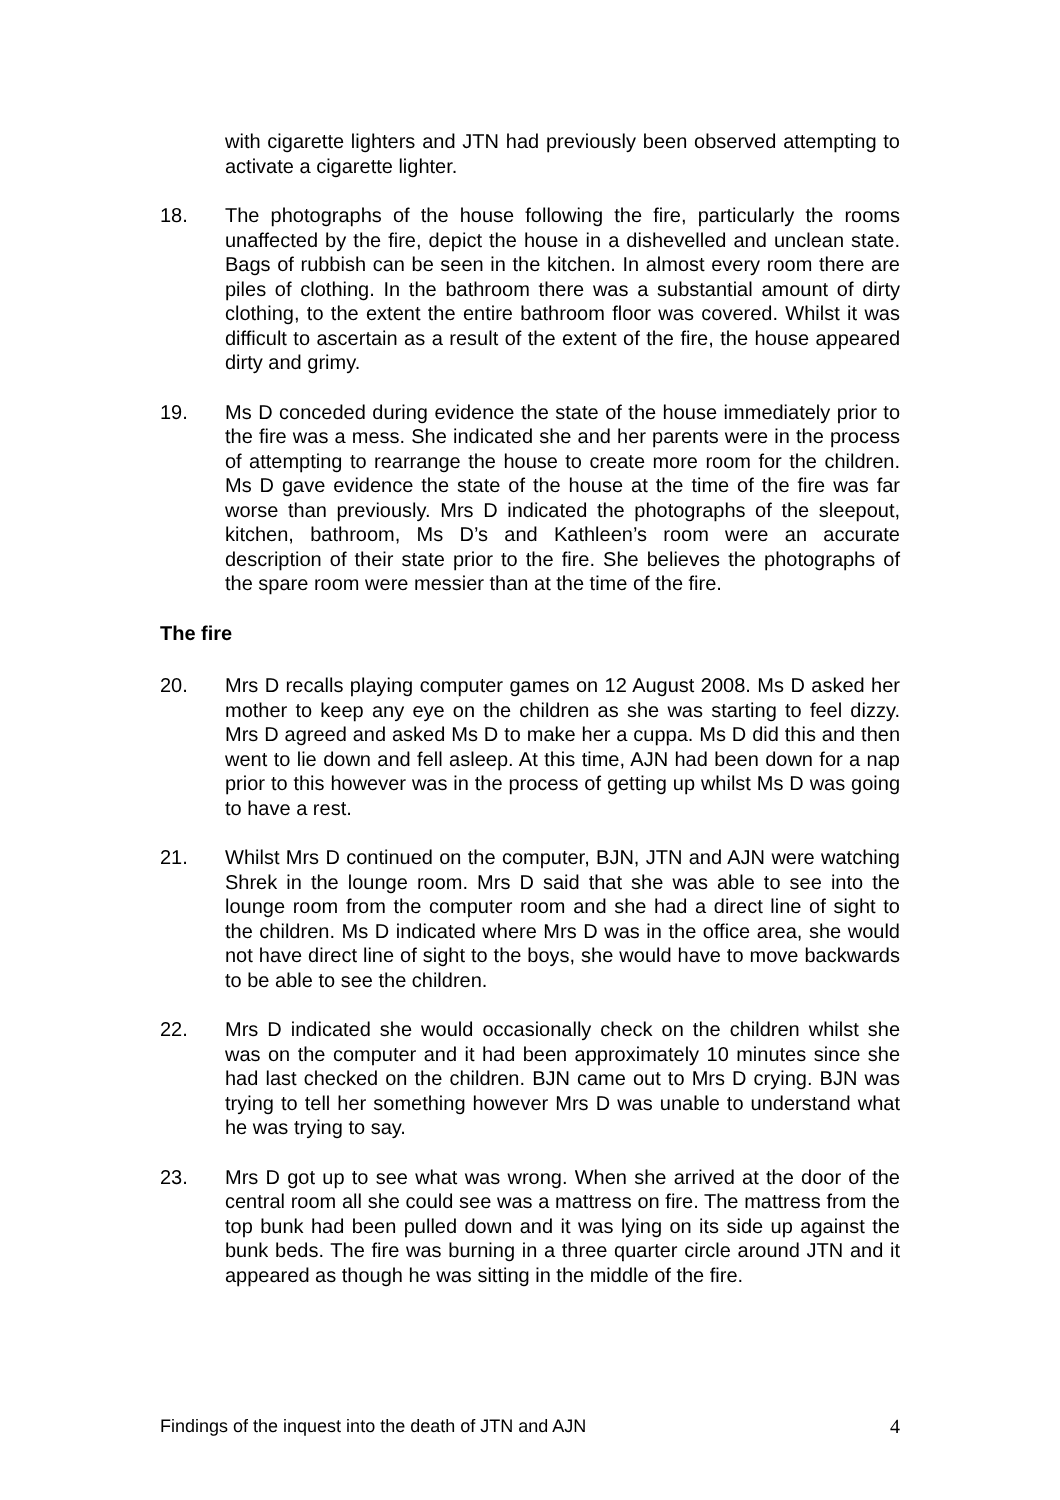with cigarette lighters and JTN had previously been observed attempting to activate a cigarette lighter.
18. The photographs of the house following the fire, particularly the rooms unaffected by the fire, depict the house in a dishevelled and unclean state. Bags of rubbish can be seen in the kitchen. In almost every room there are piles of clothing. In the bathroom there was a substantial amount of dirty clothing, to the extent the entire bathroom floor was covered. Whilst it was difficult to ascertain as a result of the extent of the fire, the house appeared dirty and grimy.
19. Ms D conceded during evidence the state of the house immediately prior to the fire was a mess. She indicated she and her parents were in the process of attempting to rearrange the house to create more room for the children. Ms D gave evidence the state of the house at the time of the fire was far worse than previously. Mrs D indicated the photographs of the sleepout, kitchen, bathroom, Ms D’s and Kathleen’s room were an accurate description of their state prior to the fire. She believes the photographs of the spare room were messier than at the time of the fire.
The fire
20. Mrs D recalls playing computer games on 12 August 2008. Ms D asked her mother to keep any eye on the children as she was starting to feel dizzy. Mrs D agreed and asked Ms D to make her a cuppa. Ms D did this and then went to lie down and fell asleep. At this time, AJN had been down for a nap prior to this however was in the process of getting up whilst Ms D was going to have a rest.
21. Whilst Mrs D continued on the computer, BJN, JTN and AJN were watching Shrek in the lounge room. Mrs D said that she was able to see into the lounge room from the computer room and she had a direct line of sight to the children. Ms D indicated where Mrs D was in the office area, she would not have direct line of sight to the boys, she would have to move backwards to be able to see the children.
22. Mrs D indicated she would occasionally check on the children whilst she was on the computer and it had been approximately 10 minutes since she had last checked on the children. BJN came out to Mrs D crying. BJN was trying to tell her something however Mrs D was unable to understand what he was trying to say.
23. Mrs D got up to see what was wrong. When she arrived at the door of the central room all she could see was a mattress on fire. The mattress from the top bunk had been pulled down and it was lying on its side up against the bunk beds. The fire was burning in a three quarter circle around JTN and it appeared as though he was sitting in the middle of the fire.
Findings of the inquest into the death of JTN and AJN 4